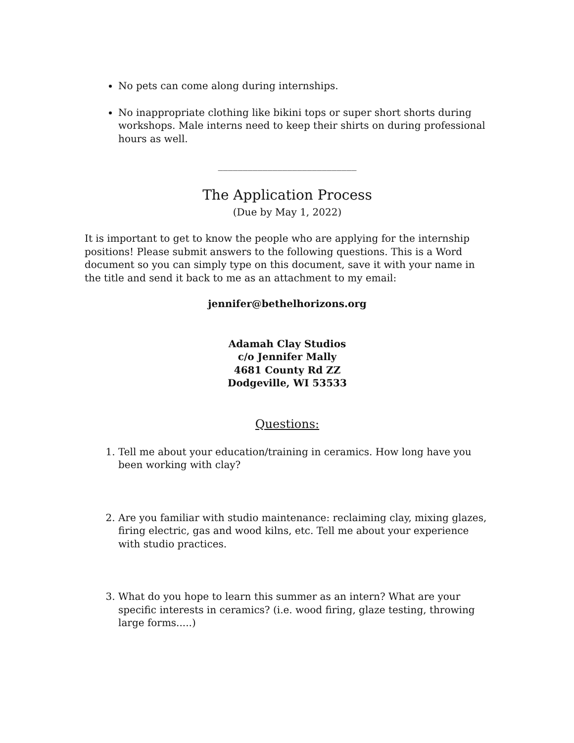No pets can come along during internships.
No inappropriate clothing like bikini tops or super short shorts during workshops. Male interns need to keep their shirts on during professional hours as well.
____________________________
The Application Process
(Due by May 1, 2022)
It is important to get to know the people who are applying for the internship positions! Please submit answers to the following questions. This is a Word document so you can simply type on this document, save it with your name in the title and send it back to me as an attachment to my email:
jennifer@bethelhorizons.org
Adamah Clay Studios
c/o Jennifer Mally
4681 County Rd ZZ
Dodgeville, WI 53533
Questions:
1. Tell me about your education/training in ceramics. How long have you been working with clay?
2. Are you familiar with studio maintenance: reclaiming clay, mixing glazes, firing electric, gas and wood kilns, etc. Tell me about your experience with studio practices.
3. What do you hope to learn this summer as an intern? What are your specific interests in ceramics? (i.e. wood firing, glaze testing, throwing large forms.....)